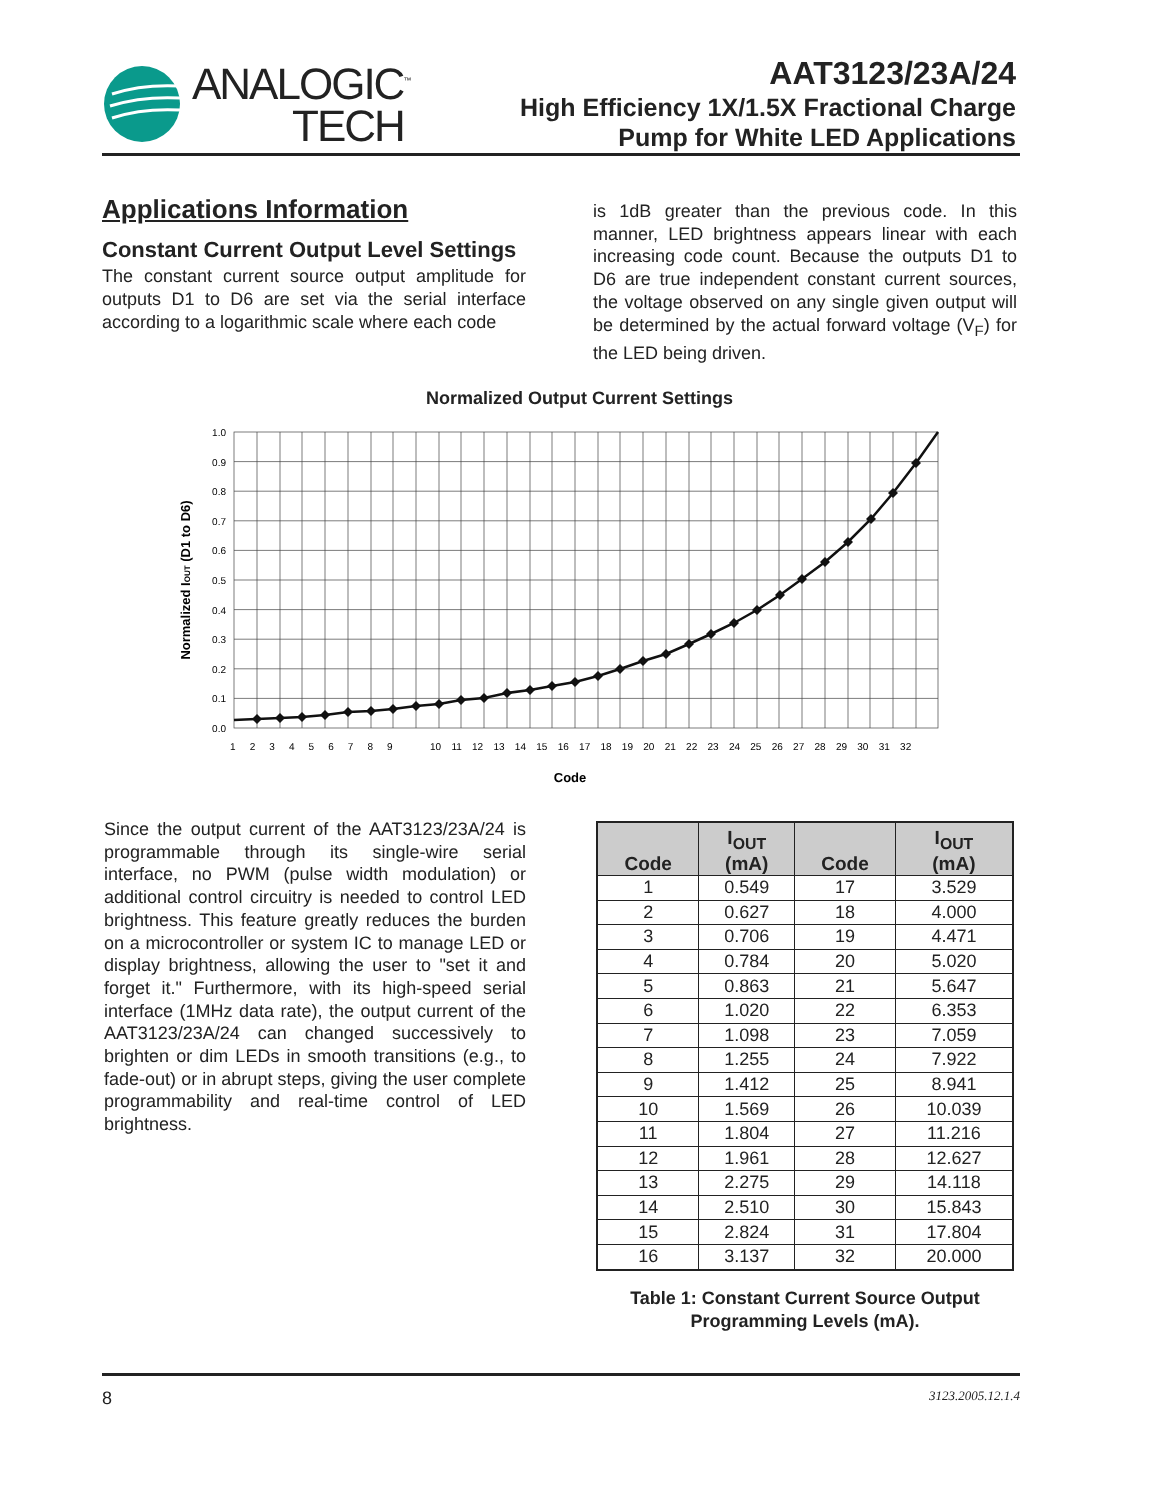ANALOGIC<sup>™</sup>
TECH
AAT3123/23A/24
High Efficiency 1X/1.5X Fractional Charge
Pump for White LED Applications
Applications Information
Constant Current Output Level Settings
The constant current source output amplitude for outputs D1 to D6 are set via the serial interface according to a logarithmic scale where each code
is 1dB greater than the previous code. In this manner, LED brightness appears linear with each increasing code count. Because the outputs D1 to D6 are true independent constant current sources, the voltage observed on any single given output will be determined by the actual forward voltage (V<sub>F</sub>) for the LED being driven.
Normalized Output Current Settings
1.0
0.9
0.8
0.7
0.6
0.5
0.4
0.3
0.2
0.1
0.0
1 2 3 4 5 6 7 8 9
10 11 12 13 14 15 16 17 18 19 20 21 22 23 24 25 26 27 28 29 30 31 32
Code
Normalized IOUT (D1 to D6)
Since the output current of the AAT3123/23A/24 is programmable through its single-wire serial interface, no PWM (pulse width modulation) or additional control circuitry is needed to control LED brightness. This feature greatly reduces the burden on a microcontroller or system IC to manage LED or display brightness, allowing the user to "set it and forget it." Furthermore, with its high-speed serial interface (1MHz data rate), the output current of the AAT3123/23A/24 can changed successively to brighten or dim LEDs in smooth transitions (e.g., to fade-out) or in abrupt steps, giving the user complete programmability and real-time control of LED brightness.
| Code | I<sub>OUT</sub> (mA) | Code | I<sub>OUT</sub> (mA) |
| --- | --- | --- | --- |
| 1 | 0.549 | 17 | 3.529 |
| 2 | 0.627 | 18 | 4.000 |
| 3 | 0.706 | 19 | 4.471 |
| 4 | 0.784 | 20 | 5.020 |
| 5 | 0.863 | 21 | 5.647 |
| 6 | 1.020 | 22 | 6.353 |
| 7 | 1.098 | 23 | 7.059 |
| 8 | 1.255 | 24 | 7.922 |
| 9 | 1.412 | 25 | 8.941 |
| 10 | 1.569 | 26 | 10.039 |
| 11 | 1.804 | 27 | 11.216 |
| 12 | 1.961 | 28 | 12.627 |
| 13 | 2.275 | 29 | 14.118 |
| 14 | 2.510 | 30 | 15.843 |
| 15 | 2.824 | 31 | 17.804 |
| 16 | 3.137 | 32 | 20.000 |
Table 1: Constant Current Source Output
Programming Levels (mA).
8 3123.2005.12.1.4